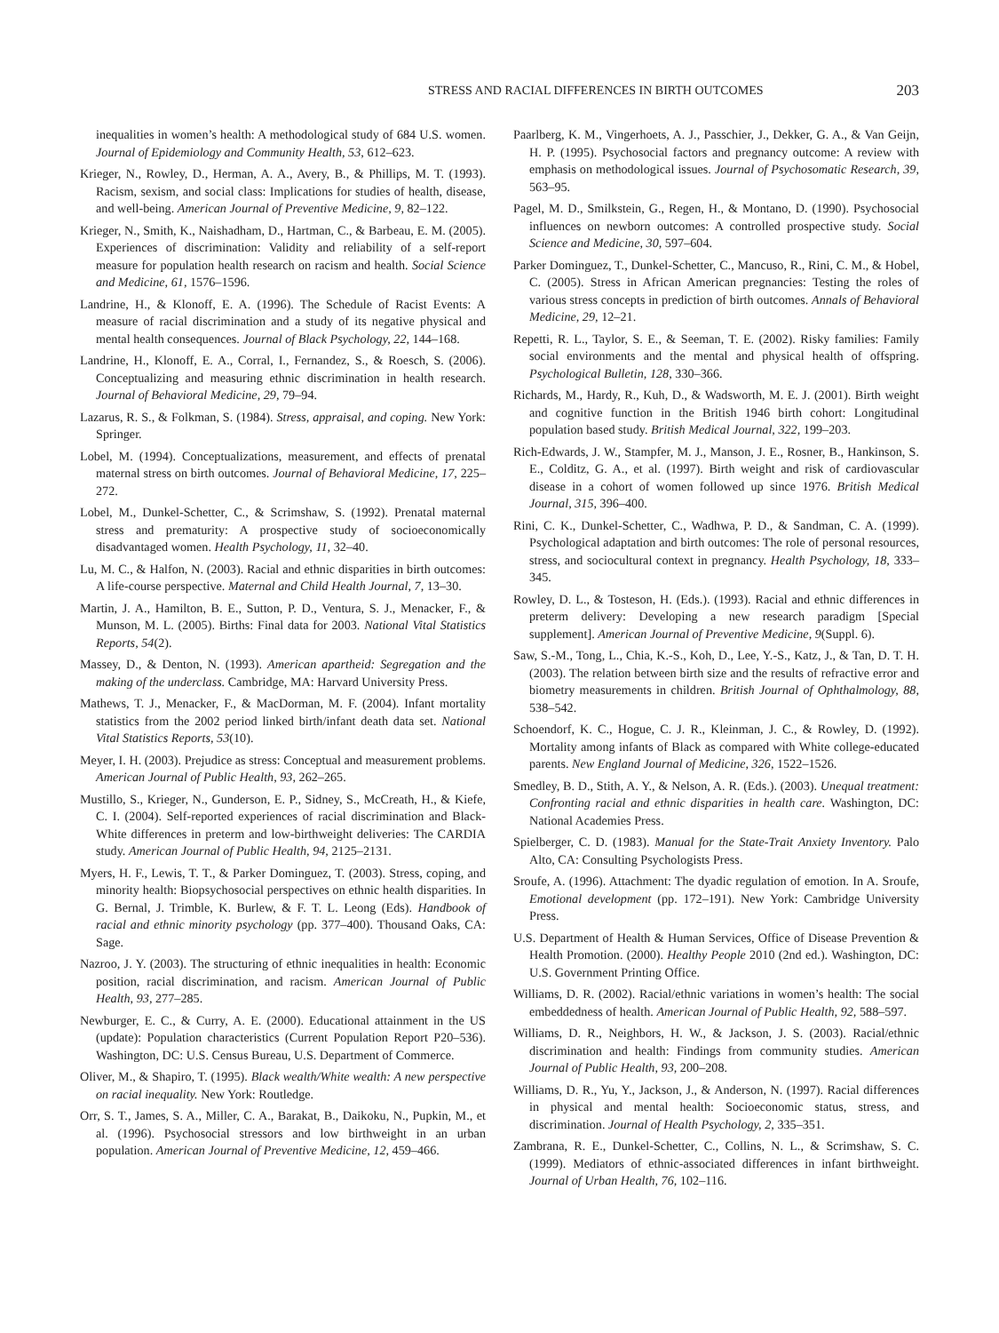STRESS AND RACIAL DIFFERENCES IN BIRTH OUTCOMES 203
inequalities in women’s health: A methodological study of 684 U.S. women. Journal of Epidemiology and Community Health, 53, 612–623.
Krieger, N., Rowley, D., Herman, A. A., Avery, B., & Phillips, M. T. (1993). Racism, sexism, and social class: Implications for studies of health, disease, and well-being. American Journal of Preventive Medicine, 9, 82–122.
Krieger, N., Smith, K., Naishadham, D., Hartman, C., & Barbeau, E. M. (2005). Experiences of discrimination: Validity and reliability of a self-report measure for population health research on racism and health. Social Science and Medicine, 61, 1576–1596.
Landrine, H., & Klonoff, E. A. (1996). The Schedule of Racist Events: A measure of racial discrimination and a study of its negative physical and mental health consequences. Journal of Black Psychology, 22, 144–168.
Landrine, H., Klonoff, E. A., Corral, I., Fernandez, S., & Roesch, S. (2006). Conceptualizing and measuring ethnic discrimination in health research. Journal of Behavioral Medicine, 29, 79–94.
Lazarus, R. S., & Folkman, S. (1984). Stress, appraisal, and coping. New York: Springer.
Lobel, M. (1994). Conceptualizations, measurement, and effects of prenatal maternal stress on birth outcomes. Journal of Behavioral Medicine, 17, 225–272.
Lobel, M., Dunkel-Schetter, C., & Scrimshaw, S. (1992). Prenatal maternal stress and prematurity: A prospective study of socioeconomically disadvantaged women. Health Psychology, 11, 32–40.
Lu, M. C., & Halfon, N. (2003). Racial and ethnic disparities in birth outcomes: A life-course perspective. Maternal and Child Health Journal, 7, 13–30.
Martin, J. A., Hamilton, B. E., Sutton, P. D., Ventura, S. J., Menacker, F., & Munson, M. L. (2005). Births: Final data for 2003. National Vital Statistics Reports, 54(2).
Massey, D., & Denton, N. (1993). American apartheid: Segregation and the making of the underclass. Cambridge, MA: Harvard University Press.
Mathews, T. J., Menacker, F., & MacDorman, M. F. (2004). Infant mortality statistics from the 2002 period linked birth/infant death data set. National Vital Statistics Reports, 53(10).
Meyer, I. H. (2003). Prejudice as stress: Conceptual and measurement problems. American Journal of Public Health, 93, 262–265.
Mustillo, S., Krieger, N., Gunderson, E. P., Sidney, S., McCreath, H., & Kiefe, C. I. (2004). Self-reported experiences of racial discrimination and Black-White differences in preterm and low-birthweight deliveries: The CARDIA study. American Journal of Public Health, 94, 2125–2131.
Myers, H. F., Lewis, T. T., & Parker Dominguez, T. (2003). Stress, coping, and minority health: Biopsychosocial perspectives on ethnic health disparities. In G. Bernal, J. Trimble, K. Burlew, & F. T. L. Leong (Eds). Handbook of racial and ethnic minority psychology (pp. 377–400). Thousand Oaks, CA: Sage.
Nazroo, J. Y. (2003). The structuring of ethnic inequalities in health: Economic position, racial discrimination, and racism. American Journal of Public Health, 93, 277–285.
Newburger, E. C., & Curry, A. E. (2000). Educational attainment in the US (update): Population characteristics (Current Population Report P20–536). Washington, DC: U.S. Census Bureau, U.S. Department of Commerce.
Oliver, M., & Shapiro, T. (1995). Black wealth/White wealth: A new perspective on racial inequality. New York: Routledge.
Orr, S. T., James, S. A., Miller, C. A., Barakat, B., Daikoku, N., Pupkin, M., et al. (1996). Psychosocial stressors and low birthweight in an urban population. American Journal of Preventive Medicine, 12, 459–466.
Paarlberg, K. M., Vingerhoets, A. J., Passchier, J., Dekker, G. A., & Van Geijn, H. P. (1995). Psychosocial factors and pregnancy outcome: A review with emphasis on methodological issues. Journal of Psychosomatic Research, 39, 563–95.
Pagel, M. D., Smilkstein, G., Regen, H., & Montano, D. (1990). Psychosocial influences on newborn outcomes: A controlled prospective study. Social Science and Medicine, 30, 597–604.
Parker Dominguez, T., Dunkel-Schetter, C., Mancuso, R., Rini, C. M., & Hobel, C. (2005). Stress in African American pregnancies: Testing the roles of various stress concepts in prediction of birth outcomes. Annals of Behavioral Medicine, 29, 12–21.
Repetti, R. L., Taylor, S. E., & Seeman, T. E. (2002). Risky families: Family social environments and the mental and physical health of offspring. Psychological Bulletin, 128, 330–366.
Richards, M., Hardy, R., Kuh, D., & Wadsworth, M. E. J. (2001). Birth weight and cognitive function in the British 1946 birth cohort: Longitudinal population based study. British Medical Journal, 322, 199–203.
Rich-Edwards, J. W., Stampfer, M. J., Manson, J. E., Rosner, B., Hankinson, S. E., Colditz, G. A., et al. (1997). Birth weight and risk of cardiovascular disease in a cohort of women followed up since 1976. British Medical Journal, 315, 396–400.
Rini, C. K., Dunkel-Schetter, C., Wadhwa, P. D., & Sandman, C. A. (1999). Psychological adaptation and birth outcomes: The role of personal resources, stress, and sociocultural context in pregnancy. Health Psychology, 18, 333–345.
Rowley, D. L., & Tosteson, H. (Eds.). (1993). Racial and ethnic differences in preterm delivery: Developing a new research paradigm [Special supplement]. American Journal of Preventive Medicine, 9(Suppl. 6).
Saw, S.-M., Tong, L., Chia, K.-S., Koh, D., Lee, Y.-S., Katz, J., & Tan, D. T. H. (2003). The relation between birth size and the results of refractive error and biometry measurements in children. British Journal of Ophthalmology, 88, 538–542.
Schoendorf, K. C., Hogue, C. J. R., Kleinman, J. C., & Rowley, D. (1992). Mortality among infants of Black as compared with White college-educated parents. New England Journal of Medicine, 326, 1522–1526.
Smedley, B. D., Stith, A. Y., & Nelson, A. R. (Eds.). (2003). Unequal treatment: Confronting racial and ethnic disparities in health care. Washington, DC: National Academies Press.
Spielberger, C. D. (1983). Manual for the State-Trait Anxiety Inventory. Palo Alto, CA: Consulting Psychologists Press.
Sroufe, A. (1996). Attachment: The dyadic regulation of emotion. In A. Sroufe, Emotional development (pp. 172–191). New York: Cambridge University Press.
U.S. Department of Health & Human Services, Office of Disease Prevention & Health Promotion. (2000). Healthy People 2010 (2nd ed.). Washington, DC: U.S. Government Printing Office.
Williams, D. R. (2002). Racial/ethnic variations in women’s health: The social embeddedness of health. American Journal of Public Health, 92, 588–597.
Williams, D. R., Neighbors, H. W., & Jackson, J. S. (2003). Racial/ethnic discrimination and health: Findings from community studies. American Journal of Public Health, 93, 200–208.
Williams, D. R., Yu, Y., Jackson, J., & Anderson, N. (1997). Racial differences in physical and mental health: Socioeconomic status, stress, and discrimination. Journal of Health Psychology, 2, 335–351.
Zambrana, R. E., Dunkel-Schetter, C., Collins, N. L., & Scrimshaw, S. C. (1999). Mediators of ethnic-associated differences in infant birthweight. Journal of Urban Health, 76, 102–116.